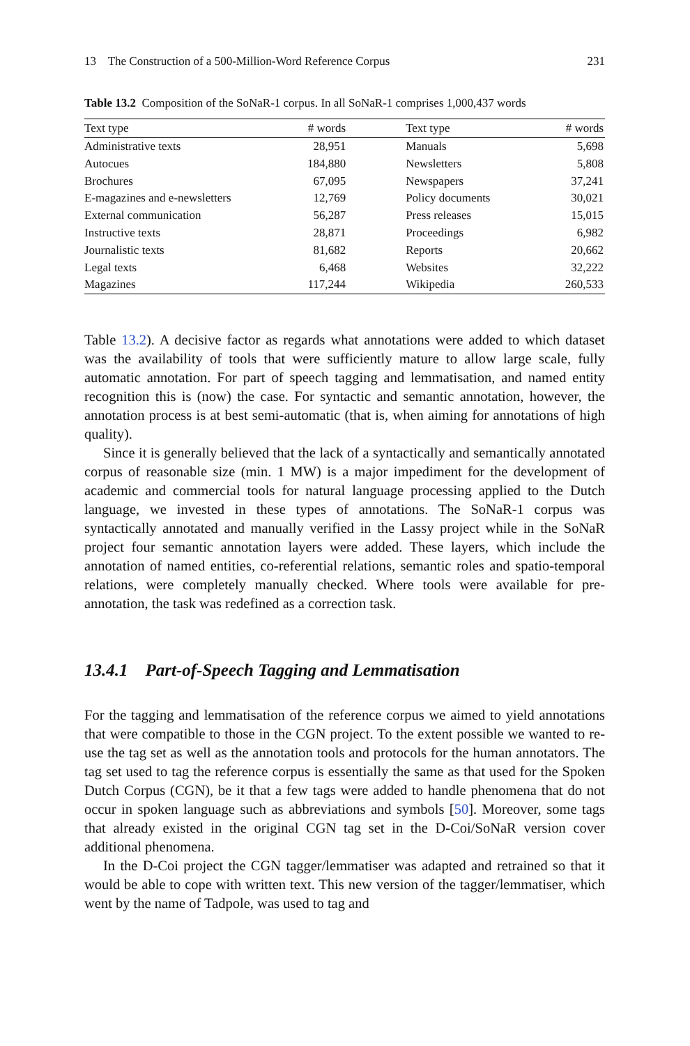13 The Construction of a 500-Million-Word Reference Corpus 231
Table 13.2 Composition of the SoNaR-1 corpus. In all SoNaR-1 comprises 1,000,437 words
| Text type | # words | Text type | # words |
| --- | --- | --- | --- |
| Administrative texts | 28,951 | Manuals | 5,698 |
| Autocues | 184,880 | Newsletters | 5,808 |
| Brochures | 67,095 | Newspapers | 37,241 |
| E-magazines and e-newsletters | 12,769 | Policy documents | 30,021 |
| External communication | 56,287 | Press releases | 15,015 |
| Instructive texts | 28,871 | Proceedings | 6,982 |
| Journalistic texts | 81,682 | Reports | 20,662 |
| Legal texts | 6,468 | Websites | 32,222 |
| Magazines | 117,244 | Wikipedia | 260,533 |
Table 13.2). A decisive factor as regards what annotations were added to which dataset was the availability of tools that were sufficiently mature to allow large scale, fully automatic annotation. For part of speech tagging and lemmatisation, and named entity recognition this is (now) the case. For syntactic and semantic annotation, however, the annotation process is at best semi-automatic (that is, when aiming for annotations of high quality).
Since it is generally believed that the lack of a syntactically and semantically annotated corpus of reasonable size (min. 1 MW) is a major impediment for the development of academic and commercial tools for natural language processing applied to the Dutch language, we invested in these types of annotations. The SoNaR-1 corpus was syntactically annotated and manually verified in the Lassy project while in the SoNaR project four semantic annotation layers were added. These layers, which include the annotation of named entities, co-referential relations, semantic roles and spatio-temporal relations, were completely manually checked. Where tools were available for pre-annotation, the task was redefined as a correction task.
13.4.1 Part-of-Speech Tagging and Lemmatisation
For the tagging and lemmatisation of the reference corpus we aimed to yield annotations that were compatible to those in the CGN project. To the extent possible we wanted to re-use the tag set as well as the annotation tools and protocols for the human annotators. The tag set used to tag the reference corpus is essentially the same as that used for the Spoken Dutch Corpus (CGN), be it that a few tags were added to handle phenomena that do not occur in spoken language such as abbreviations and symbols [50]. Moreover, some tags that already existed in the original CGN tag set in the D-Coi/SoNaR version cover additional phenomena.
In the D-Coi project the CGN tagger/lemmatiser was adapted and retrained so that it would be able to cope with written text. This new version of the tagger/lemmatiser, which went by the name of Tadpole, was used to tag and